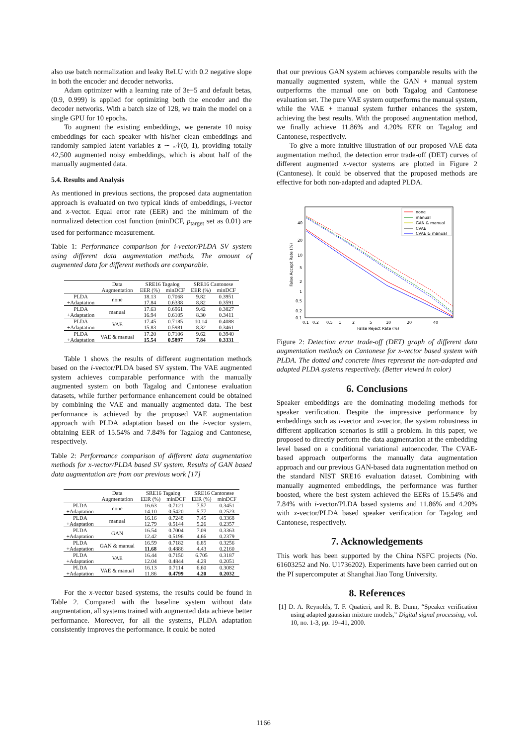also use batch normalization and leaky ReLU with 0.2 negative slope in both the encoder and decoder networks.
Adam optimizer with a learning rate of 3e−5 and default betas, (0.9, 0.999) is applied for optimizing both the encoder and the decoder networks. With a batch size of 128, we train the model on a single GPU for 10 epochs.
To augment the existing embeddings, we generate 10 noisy embeddings for each speaker with his/her clean embeddings and randomly sampled latent variables z ∼ 𝒩(0, I), providing totally 42,500 augmented noisy embeddings, which is about half of the manually augmented data.
5.4. Results and Analysis
As mentioned in previous sections, the proposed data augmentation approach is evaluated on two typical kinds of embeddings, i-vector and x-vector. Equal error rate (EER) and the minimum of the normalized detection cost function (minDCF, p<sub>target</sub> set as 0.01) are used for performance measurement.
Table 1: Performance comparison for i-vector/PLDA SV system using different data augmentation methods. The amount of augmented data for different methods are comparable.
| | Data | SRE16 Tagalog | | SRE16 Cantonese | |
| --- | --- | --- | --- | --- | --- |
| | Augmentation | EER (%) | minDCF | EER (%) | minDCF |
| PLDA | none | 18.13 | 0.7068 | 9.82 | 0.3951 |
| +Adaptation | | 17.84 | 0.6338 | 8.82 | 0.3591 |
| PLDA | manual | 17.63 | 0.6961 | 9.42 | 0.3827 |
| +Adaptation | | 16.94 | 0.6105 | 8.30 | 0.3411 |
| PLDA | VAE | 17.45 | 0.7185 | 10.14 | 0.4088 |
| +Adaptation | | 15.83 | 0.5981 | 8.32 | 0.3461 |
| PLDA | VAE & manual | 17.20 | 0.7106 | 9.62 | 0.3940 |
| +Adaptation | | 15.54 | 0.5897 | 7.84 | 0.3331 |
Table 1 shows the results of different augmentation methods based on the i-vector/PLDA based SV system. The VAE augmented system achieves comparable performance with the manually augmented system on both Tagalog and Cantonese evaluation datasets, while further performance enhancement could be obtained by combining the VAE and manually augmented data. The best performance is achieved by the proposed VAE augmentation approach with PLDA adaptation based on the i-vector system, obtaining EER of 15.54% and 7.84% for Tagalog and Cantonese, respectively.
Table 2: Performance comparison of different data augmentation methods for x-vector/PLDA based SV system. Results of GAN based data augmentation are from our previous work [17]
| | Data | SRE16 Tagalog | | SRE16 Cantonese | |
| --- | --- | --- | --- | --- | --- |
| | Augmentation | EER (%) | minDCF | EER (%) | minDCF |
| PLDA | none | 16.63 | 0.7121 | 7.57 | 0.3451 |
| +Adaptation | | 14.10 | 0.5420 | 5.77 | 0.2523 |
| PLDA | manual | 16.16 | 0.7248 | 7.45 | 0.3368 |
| +Adaptation | | 12.79 | 0.5144 | 5.26 | 0.2357 |
| PLDA | GAN | 16.54 | 0.7004 | 7.09 | 0.3363 |
| +Adaptation | | 12.42 | 0.5196 | 4.66 | 0.2379 |
| PLDA | GAN & manual | 16.59 | 0.7182 | 6.85 | 0.3256 |
| +Adaptation | | 11.68 | 0.4886 | 4.43 | 0.2160 |
| PLDA | VAE | 16.44 | 0.7150 | 6.705 | 0.3187 |
| +Adaptation | | 12.04 | 0.4844 | 4.29 | 0.2051 |
| PLDA | VAE & manual | 16.13 | 0.7114 | 6.60 | 0.3082 |
| +Adaptation | | 11.86 | 0.4799 | 4.20 | 0.2032 |
For the x-vector based systems, the results could be found in Table 2. Compared with the baseline system without data augmentation, all systems trained with augmented data achieve better performance. Moreover, for all the systems, PLDA adaptation consistently improves the performance. It could be noted
that our previous GAN system achieves comparable results with the manually augmented system, while the GAN + manual system outperforms the manual one on both Tagalog and Cantonese evaluation set. The pure VAE system outperforms the manual system, while the VAE + manual system further enhances the system, achieving the best results. With the proposed augmentation method, we finally achieve 11.86% and 4.20% EER on Tagalog and Cantonese, respectively.
To give a more intuitive illustration of our proposed VAE data augmentation method, the detection error trade-off (DET) curves of different augmented x-vector systems are plotted in Figure 2 (Cantonese). It could be observed that the proposed methods are effective for both non-adapted and adapted PLDA.
40
20
10
5
2
1
0.5
0.2
0.1
0.1
0.2
0.5
1
2
5
10
20
40
False Reject Rate (%)
False Accept Rate (%)
none
manual
GAN & manual
CVAE
CVAE & manual
Figure 2: Detection error trade-off (DET) graph of different data augmentation methods on Cantonese for x-vector based system with PLDA. The dotted and concrete lines represent the non-adapted and adapted PLDA systems respectively. (Better viewed in color)
6. Conclusions
Speaker embeddings are the dominating modeling methods for speaker verification. Despite the impressive performance by embeddings such as i-vector and x-vector, the system robustness in different application scenarios is still a problem. In this paper, we proposed to directly perform the data augmentation at the embedding level based on a conditional variational autoencoder. The CVAE-based approach outperforms the manually data augmentation approach and our previous GAN-based data augmentation method on the standard NIST SRE16 evaluation dataset. Combining with manually augmented embeddings, the performance was further boosted, where the best system achieved the EERs of 15.54% and 7.84% with i-vector/PLDA based systems and 11.86% and 4.20% with x-vector/PLDA based speaker verification for Tagalog and Cantonese, respectively.
7. Acknowledgements
This work has been supported by the China NSFC projects (No. 61603252 and No. U1736202). Experiments have been carried out on the PI supercomputer at Shanghai Jiao Tong University.
8. References
[1] D. A. Reynolds, T. F. Quatieri, and R. B. Dunn, “Speaker verification using adapted gaussian mixture models,” Digital signal processing, vol. 10, no. 1-3, pp. 19–41, 2000.
1166